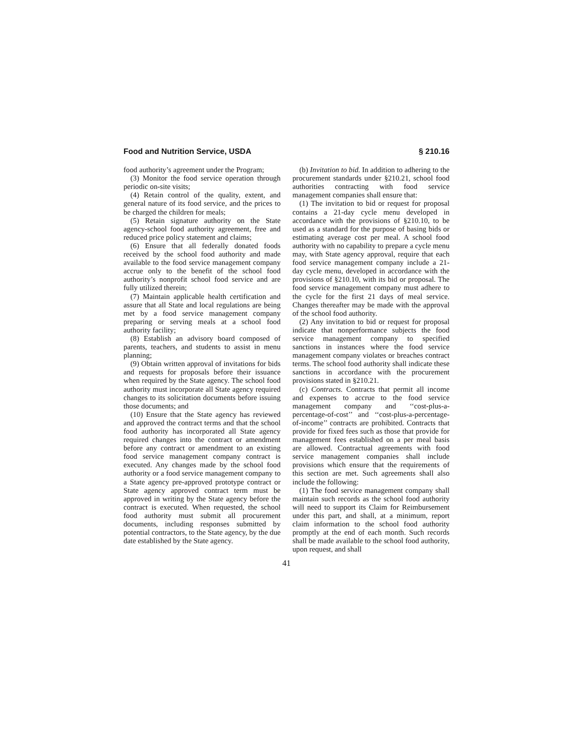Food and Nutrition Service, USDA § 210.16
food authority’s agreement under the Program;
(3) Monitor the food service operation through periodic on-site visits;
(4) Retain control of the quality, extent, and general nature of its food service, and the prices to be charged the children for meals;
(5) Retain signature authority on the State agency-school food authority agreement, free and reduced price policy statement and claims;
(6) Ensure that all federally donated foods received by the school food authority and made available to the food service management company accrue only to the benefit of the school food authority’s nonprofit school food service and are fully utilized therein;
(7) Maintain applicable health certification and assure that all State and local regulations are being met by a food service management company preparing or serving meals at a school food authority facility;
(8) Establish an advisory board composed of parents, teachers, and students to assist in menu planning;
(9) Obtain written approval of invitations for bids and requests for proposals before their issuance when required by the State agency. The school food authority must incorporate all State agency required changes to its solicitation documents before issuing those documents; and
(10) Ensure that the State agency has reviewed and approved the contract terms and that the school food authority has incorporated all State agency required changes into the contract or amendment before any contract or amendment to an existing food service management company contract is executed. Any changes made by the school food authority or a food service management company to a State agency pre-approved prototype contract or State agency approved contract term must be approved in writing by the State agency before the contract is executed. When requested, the school food authority must submit all procurement documents, including responses submitted by potential contractors, to the State agency, by the due date established by the State agency.
(b) Invitation to bid. In addition to adhering to the procurement standards under §210.21, school food authorities contracting with food service management companies shall ensure that:
(1) The invitation to bid or request for proposal contains a 21-day cycle menu developed in accordance with the provisions of §210.10, to be used as a standard for the purpose of basing bids or estimating average cost per meal. A school food authority with no capability to prepare a cycle menu may, with State agency approval, require that each food service management company include a 21-day cycle menu, developed in accordance with the provisions of §210.10, with its bid or proposal. The food service management company must adhere to the cycle for the first 21 days of meal service. Changes thereafter may be made with the approval of the school food authority.
(2) Any invitation to bid or request for proposal indicate that nonperformance subjects the food service management company to specified sanctions in instances where the food service management company violates or breaches contract terms. The school food authority shall indicate these sanctions in accordance with the procurement provisions stated in §210.21.
(c) Contracts. Contracts that permit all income and expenses to accrue to the food service management company and ‘‘cost-plus-a-percentage-of-cost’’ and ‘‘cost-plus-a-percentage-of-income’’ contracts are prohibited. Contracts that provide for fixed fees such as those that provide for management fees established on a per meal basis are allowed. Contractual agreements with food service management companies shall include provisions which ensure that the requirements of this section are met. Such agreements shall also include the following:
(1) The food service management company shall maintain such records as the school food authority will need to support its Claim for Reimbursement under this part, and shall, at a minimum, report claim information to the school food authority promptly at the end of each month. Such records shall be made available to the school food authority, upon request, and shall
41